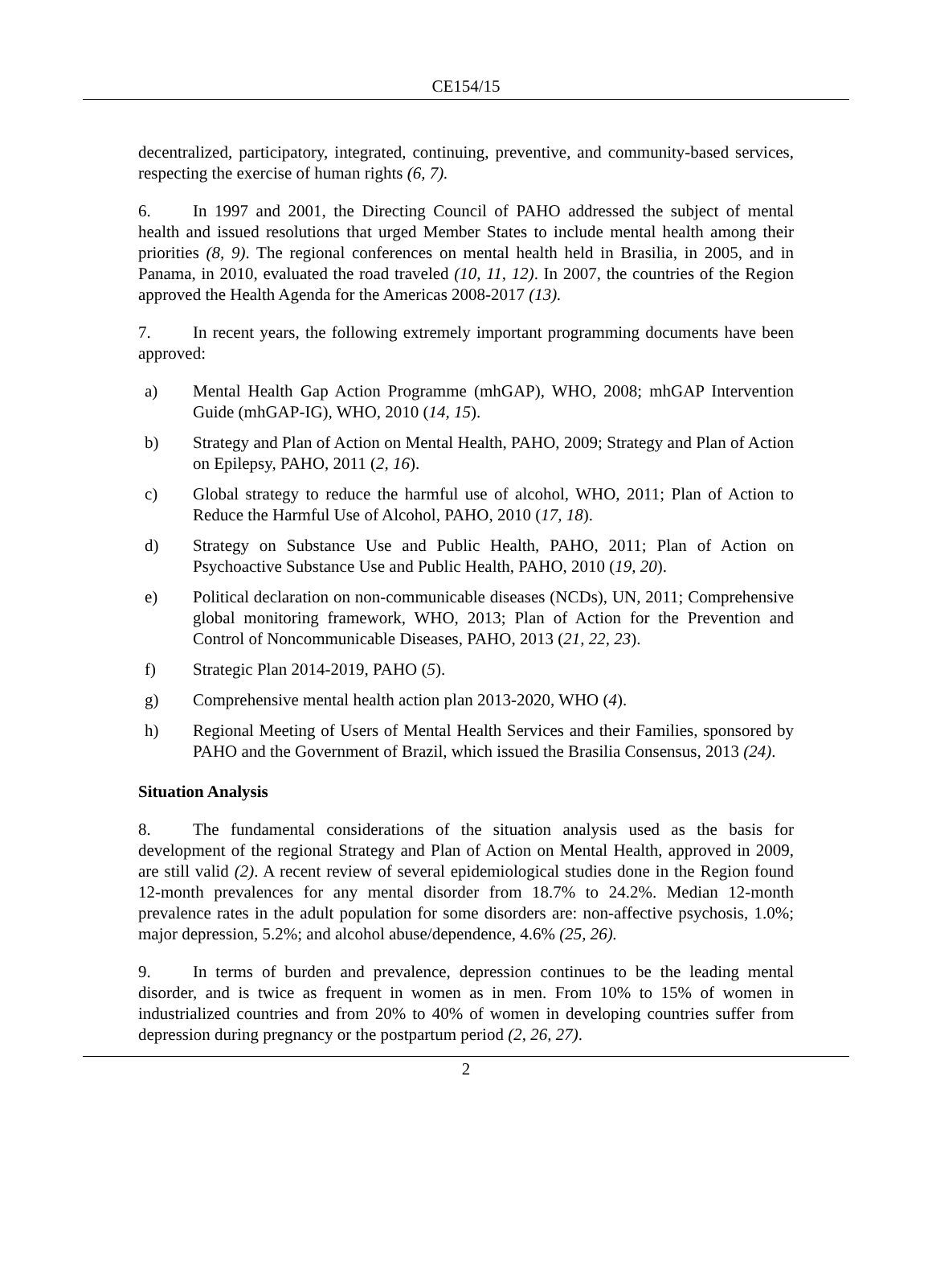CE154/15
decentralized, participatory, integrated, continuing, preventive, and community-based services, respecting the exercise of human rights (6, 7).
6. In 1997 and 2001, the Directing Council of PAHO addressed the subject of mental health and issued resolutions that urged Member States to include mental health among their priorities (8, 9). The regional conferences on mental health held in Brasilia, in 2005, and in Panama, in 2010, evaluated the road traveled (10, 11, 12). In 2007, the countries of the Region approved the Health Agenda for the Americas 2008-2017 (13).
7. In recent years, the following extremely important programming documents have been approved:
a) Mental Health Gap Action Programme (mhGAP), WHO, 2008; mhGAP Intervention Guide (mhGAP-IG), WHO, 2010 (14, 15).
b) Strategy and Plan of Action on Mental Health, PAHO, 2009; Strategy and Plan of Action on Epilepsy, PAHO, 2011 (2, 16).
c) Global strategy to reduce the harmful use of alcohol, WHO, 2011; Plan of Action to Reduce the Harmful Use of Alcohol, PAHO, 2010 (17, 18).
d) Strategy on Substance Use and Public Health, PAHO, 2011; Plan of Action on Psychoactive Substance Use and Public Health, PAHO, 2010 (19, 20).
e) Political declaration on non-communicable diseases (NCDs), UN, 2011; Comprehensive global monitoring framework, WHO, 2013; Plan of Action for the Prevention and Control of Noncommunicable Diseases, PAHO, 2013 (21, 22, 23).
f) Strategic Plan 2014-2019, PAHO (5).
g) Comprehensive mental health action plan 2013-2020, WHO (4).
h) Regional Meeting of Users of Mental Health Services and their Families, sponsored by PAHO and the Government of Brazil, which issued the Brasilia Consensus, 2013 (24).
Situation Analysis
8. The fundamental considerations of the situation analysis used as the basis for development of the regional Strategy and Plan of Action on Mental Health, approved in 2009, are still valid (2). A recent review of several epidemiological studies done in the Region found 12-month prevalences for any mental disorder from 18.7% to 24.2%. Median 12-month prevalence rates in the adult population for some disorders are: non-affective psychosis, 1.0%; major depression, 5.2%; and alcohol abuse/dependence, 4.6% (25, 26).
9. In terms of burden and prevalence, depression continues to be the leading mental disorder, and is twice as frequent in women as in men. From 10% to 15% of women in industrialized countries and from 20% to 40% of women in developing countries suffer from depression during pregnancy or the postpartum period (2, 26, 27).
2